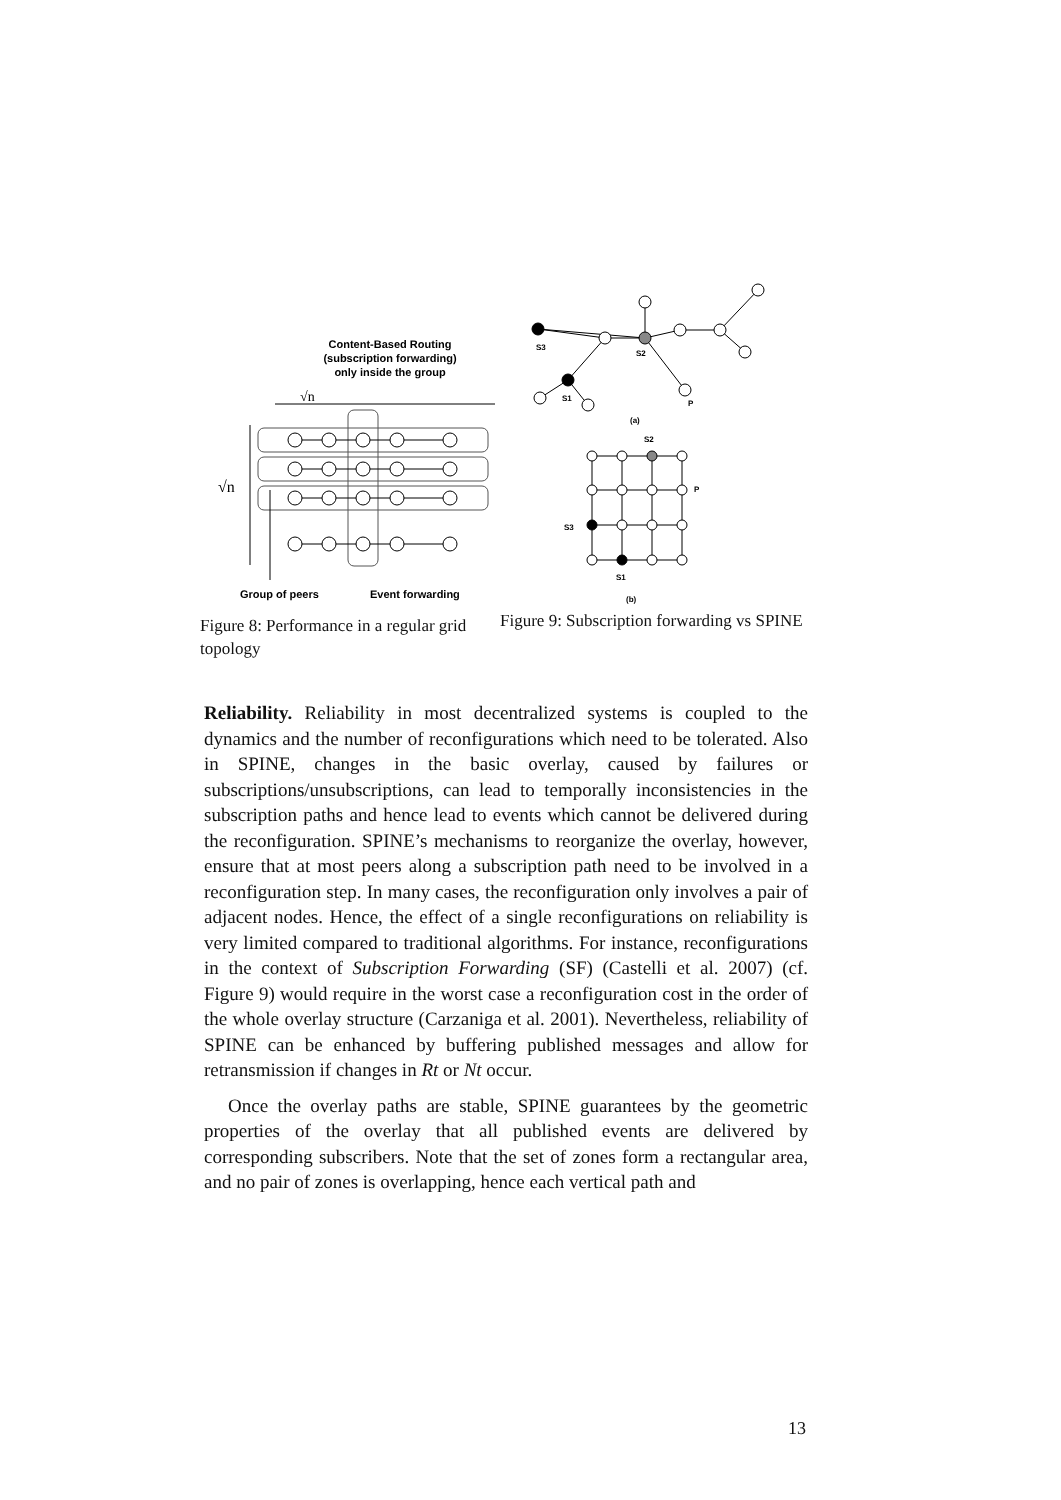Content-Based Routing
(subscription forwarding)
only inside the group
√n
√n
Group of peers
Event forwarding
Figure 8: Performance in a regular grid topology
S3
S2
S1
P
(a)
S2
P
S3
S1
(b)
Figure 9: Subscription forwarding vs SPINE
Reliability. Reliability in most decentralized systems is coupled to the dynamics and the number of reconfigurations which need to be tolerated. Also in SPINE, changes in the basic overlay, caused by failures or subscriptions/unsubscriptions, can lead to temporally inconsistencies in the subscription paths and hence lead to events which cannot be delivered during the reconfiguration. SPINE’s mechanisms to reorganize the overlay, however, ensure that at most peers along a subscription path need to be involved in a reconfiguration step. In many cases, the reconfiguration only involves a pair of adjacent nodes. Hence, the effect of a single reconfigurations on reliability is very limited compared to traditional algorithms. For instance, reconfigurations in the context of Subscription Forwarding (SF) (Castelli et al. 2007) (cf. Figure 9) would require in the worst case a reconfiguration cost in the order of the whole overlay structure (Carzaniga et al. 2001). Nevertheless, reliability of SPINE can be enhanced by buffering published messages and allow for retransmission if changes in Rt or Nt occur.
Once the overlay paths are stable, SPINE guarantees by the geometric properties of the overlay that all published events are delivered by corresponding subscribers. Note that the set of zones form a rectangular area, and no pair of zones is overlapping, hence each vertical path and
13